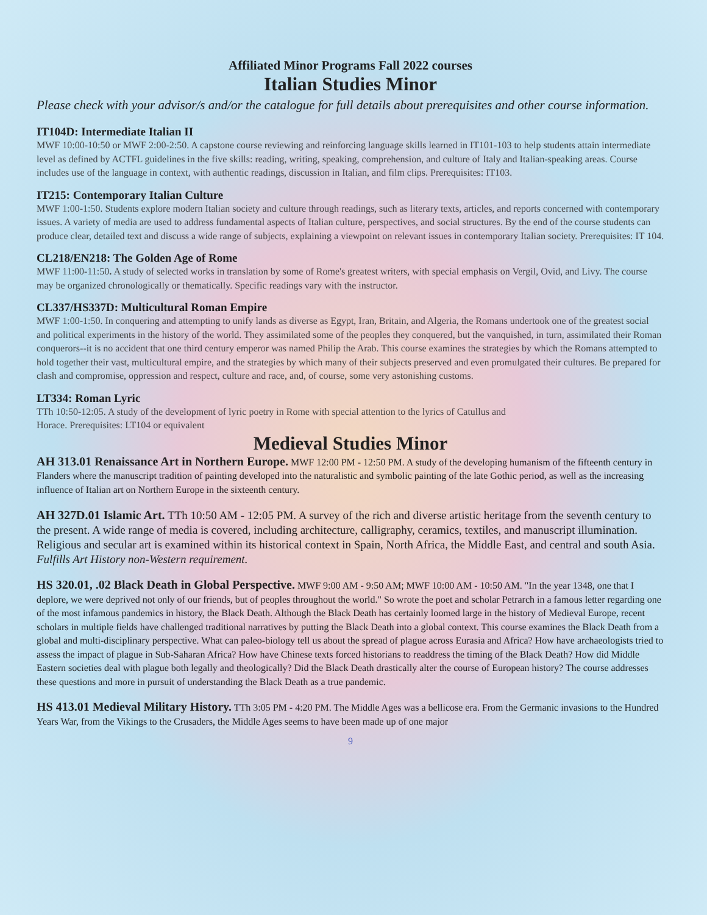Affiliated Minor Programs Fall 2022 courses
Italian Studies Minor
Please check with your advisor/s and/or the catalogue for full details about prerequisites and other course information.
IT104D: Intermediate Italian II
MWF 10:00-10:50 or MWF 2:00-2:50. A capstone course reviewing and reinforcing language skills learned in IT101-103 to help students attain intermediate level as defined by ACTFL guidelines in the five skills: reading, writing, speaking, comprehension, and culture of Italy and Italian-speaking areas. Course includes use of the language in context, with authentic readings, discussion in Italian, and film clips. Prerequisites: IT103.
IT215: Contemporary Italian Culture
MWF 1:00-1:50. Students explore modern Italian society and culture through readings, such as literary texts, articles, and reports concerned with contemporary issues. A variety of media are used to address fundamental aspects of Italian culture, perspectives, and social structures. By the end of the course students can produce clear, detailed text and discuss a wide range of subjects, explaining a viewpoint on relevant issues in contemporary Italian society. Prerequisites: IT 104.
CL218/EN218: The Golden Age of Rome
MWF 11:00-11:50. A study of selected works in translation by some of Rome's greatest writers, with special emphasis on Vergil, Ovid, and Livy. The course may be organized chronologically or thematically. Specific readings vary with the instructor.
CL337/HS337D: Multicultural Roman Empire
MWF 1:00-1:50. In conquering and attempting to unify lands as diverse as Egypt, Iran, Britain, and Algeria, the Romans undertook one of the greatest social and political experiments in the history of the world. They assimilated some of the peoples they conquered, but the vanquished, in turn, assimilated their Roman conquerors--it is no accident that one third century emperor was named Philip the Arab. This course examines the strategies by which the Romans attempted to hold together their vast, multicultural empire, and the strategies by which many of their subjects preserved and even promulgated their cultures. Be prepared for clash and compromise, oppression and respect, culture and race, and, of course, some very astonishing customs.
LT334: Roman Lyric
TTh 10:50-12:05. A study of the development of lyric poetry in Rome with special attention to the lyrics of Catullus and
Horace. Prerequisites: LT104 or equivalent
Medieval Studies Minor
AH 313.01 Renaissance Art in Northern Europe. MWF 12:00 PM - 12:50 PM. A study of the developing humanism of the fifteenth century in Flanders where the manuscript tradition of painting developed into the naturalistic and symbolic painting of the late Gothic period, as well as the increasing influence of Italian art on Northern Europe in the sixteenth century.
AH 327D.01 Islamic Art. TTh 10:50 AM - 12:05 PM. A survey of the rich and diverse artistic heritage from the seventh century to the present. A wide range of media is covered, including architecture, calligraphy, ceramics, textiles, and manuscript illumination. Religious and secular art is examined within its historical context in Spain, North Africa, the Middle East, and central and south Asia. Fulfills Art History non-Western requirement.
HS 320.01, .02 Black Death in Global Perspective. MWF 9:00 AM - 9:50 AM; MWF 10:00 AM - 10:50 AM. "In the year 1348, one that I deplore, we were deprived not only of our friends, but of peoples throughout the world." So wrote the poet and scholar Petrarch in a famous letter regarding one of the most infamous pandemics in history, the Black Death. Although the Black Death has certainly loomed large in the history of Medieval Europe, recent scholars in multiple fields have challenged traditional narratives by putting the Black Death into a global context. This course examines the Black Death from a global and multi-disciplinary perspective. What can paleo-biology tell us about the spread of plague across Eurasia and Africa? How have archaeologists tried to assess the impact of plague in Sub-Saharan Africa? How have Chinese texts forced historians to readdress the timing of the Black Death? How did Middle Eastern societies deal with plague both legally and theologically? Did the Black Death drastically alter the course of European history? The course addresses these questions and more in pursuit of understanding the Black Death as a true pandemic.
HS 413.01 Medieval Military History. TTh 3:05 PM - 4:20 PM. The Middle Ages was a bellicose era. From the Germanic invasions to the Hundred Years War, from the Vikings to the Crusaders, the Middle Ages seems to have been made up of one major
9